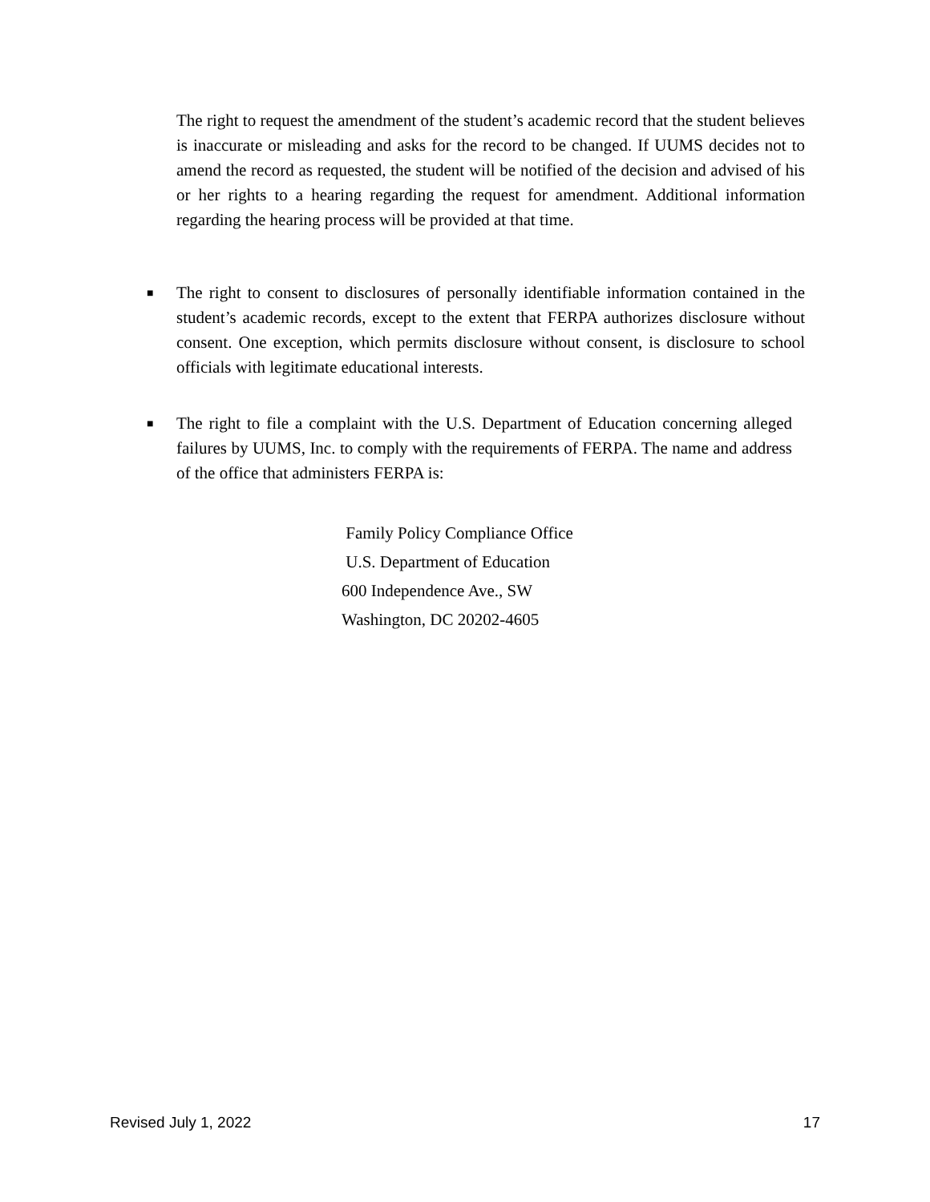The right to request the amendment of the student’s academic record that the student believes is inaccurate or misleading and asks for the record to be changed. If UUMS decides not to amend the record as requested, the student will be notified of the decision and advised of his or her rights to a hearing regarding the request for amendment. Additional information regarding the hearing process will be provided at that time.
■
The right to consent to disclosures of personally identifiable information contained in the student’s academic records, except to the extent that FERPA authorizes disclosure without consent. One exception, which permits disclosure without consent, is disclosure to school officials with legitimate educational interests.
■
The right to file a complaint with the U.S. Department of Education concerning alleged failures by UUMS, Inc. to comply with the requirements of FERPA. The name and address of the office that administers FERPA is:
Family Policy Compliance Office
U.S. Department of Education
600 Independence Ave., SW
Washington, DC 20202-4605
Revised July 1, 2022 17